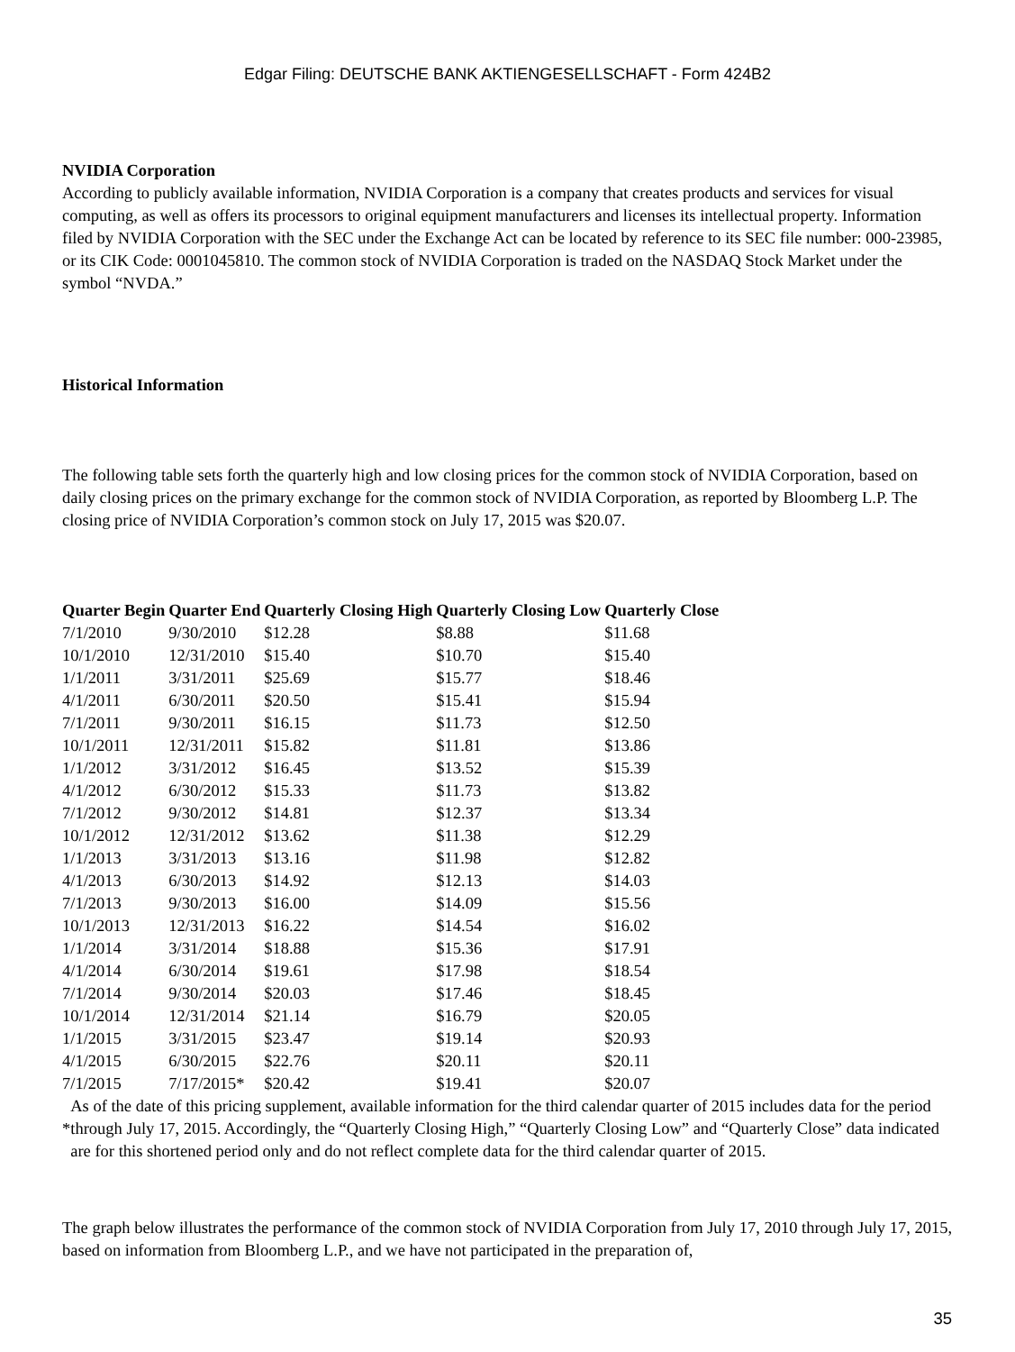Edgar Filing: DEUTSCHE BANK AKTIENGESELLSCHAFT - Form 424B2
NVIDIA Corporation
According to publicly available information, NVIDIA Corporation is a company that creates products and services for visual computing, as well as offers its processors to original equipment manufacturers and licenses its intellectual property. Information filed by NVIDIA Corporation with the SEC under the Exchange Act can be located by reference to its SEC file number: 000-23985, or its CIK Code: 0001045810. The common stock of NVIDIA Corporation is traded on the NASDAQ Stock Market under the symbol “NVDA.”
Historical Information
The following table sets forth the quarterly high and low closing prices for the common stock of NVIDIA Corporation, based on daily closing prices on the primary exchange for the common stock of NVIDIA Corporation, as reported by Bloomberg L.P. The closing price of NVIDIA Corporation’s common stock on July 17, 2015 was $20.07.
| Quarter Begin | Quarter End | Quarterly Closing High | Quarterly Closing Low | Quarterly Close |
| --- | --- | --- | --- | --- |
| 7/1/2010 | 9/30/2010 | $12.28 | $8.88 | $11.68 |
| 10/1/2010 | 12/31/2010 | $15.40 | $10.70 | $15.40 |
| 1/1/2011 | 3/31/2011 | $25.69 | $15.77 | $18.46 |
| 4/1/2011 | 6/30/2011 | $20.50 | $15.41 | $15.94 |
| 7/1/2011 | 9/30/2011 | $16.15 | $11.73 | $12.50 |
| 10/1/2011 | 12/31/2011 | $15.82 | $11.81 | $13.86 |
| 1/1/2012 | 3/31/2012 | $16.45 | $13.52 | $15.39 |
| 4/1/2012 | 6/30/2012 | $15.33 | $11.73 | $13.82 |
| 7/1/2012 | 9/30/2012 | $14.81 | $12.37 | $13.34 |
| 10/1/2012 | 12/31/2012 | $13.62 | $11.38 | $12.29 |
| 1/1/2013 | 3/31/2013 | $13.16 | $11.98 | $12.82 |
| 4/1/2013 | 6/30/2013 | $14.92 | $12.13 | $14.03 |
| 7/1/2013 | 9/30/2013 | $16.00 | $14.09 | $15.56 |
| 10/1/2013 | 12/31/2013 | $16.22 | $14.54 | $16.02 |
| 1/1/2014 | 3/31/2014 | $18.88 | $15.36 | $17.91 |
| 4/1/2014 | 6/30/2014 | $19.61 | $17.98 | $18.54 |
| 7/1/2014 | 9/30/2014 | $20.03 | $17.46 | $18.45 |
| 10/1/2014 | 12/31/2014 | $21.14 | $16.79 | $20.05 |
| 1/1/2015 | 3/31/2015 | $23.47 | $19.14 | $20.93 |
| 4/1/2015 | 6/30/2015 | $22.76 | $20.11 | $20.11 |
| 7/1/2015 | 7/17/2015* | $20.42 | $19.41 | $20.07 |
*
As of the date of this pricing supplement, available information for the third calendar quarter of 2015 includes data for the period through July 17, 2015. Accordingly, the “Quarterly Closing High,” “Quarterly Closing Low” and “Quarterly Close” data indicated are for this shortened period only and do not reflect complete data for the third calendar quarter of 2015.
The graph below illustrates the performance of the common stock of NVIDIA Corporation from July 17, 2010 through July 17, 2015, based on information from Bloomberg L.P., and we have not participated in the preparation of,
35